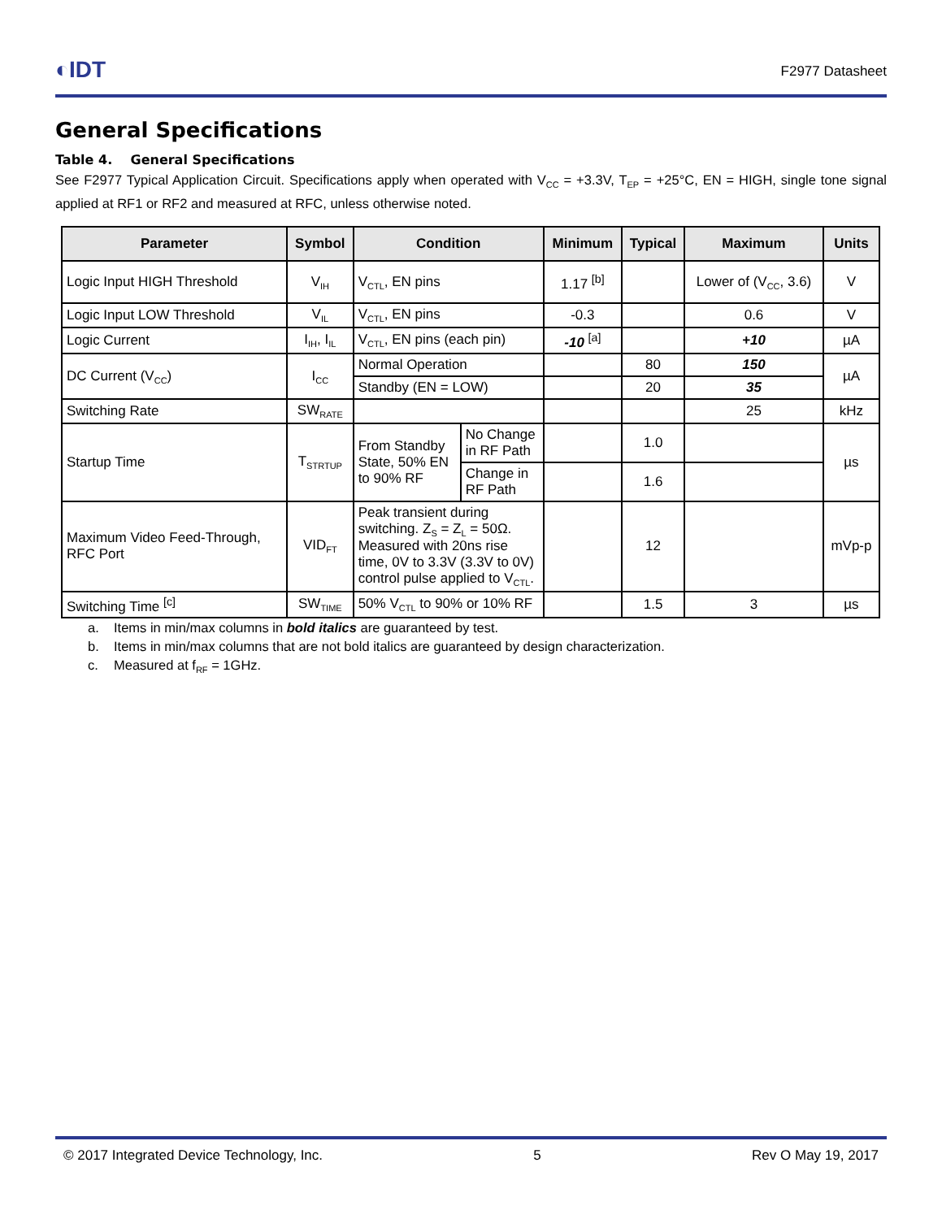◐IDT
F2977 Datasheet
General Specifications
Table 4. General Specifications
See F2977 Typical Application Circuit. Specifications apply when operated with V<sub>CC</sub> = +3.3V, T<sub>EP</sub> = +25°C, EN = HIGH, single tone signal applied at RF1 or RF2 and measured at RFC, unless otherwise noted.
| Parameter | Symbol | Condition | | Minimum | Typical | Maximum | Units |
| --- | --- | --- | --- | --- | --- | --- | --- |
| Logic Input HIGH Threshold | V<sub>IH</sub> | V<sub>CTL</sub>, EN pins | | 1.17 <sup>[b]</sup> | | Lower of (V<sub>CC</sub>, 3.6) | V |
| Logic Input LOW Threshold | V<sub>IL</sub> | V<sub>CTL</sub>, EN pins | | -0.3 | | 0.6 | V |
| Logic Current | I<sub>IH</sub>, I<sub>IL</sub> | V<sub>CTL</sub>, EN pins (each pin) | | -10 <sup>[a]</sup> | | +10 | µA |
| DC Current (V<sub>CC</sub>) | I<sub>CC</sub> | Normal Operation | | | 80 | 150 | µA |
| | | Standby (EN = LOW) | | | 20 | 35 | |
| Switching Rate | SW<sub>RATE</sub> | | | | | 25 | kHz |
| Startup Time | T<sub>STRTUP</sub> | From Standby State, 50% EN to 90% RF | No Change in RF Path | | 1.0 | | µs |
| | | | Change in RF Path | | 1.6 | | |
| Maximum Video Feed-Through, RFC Port | VID<sub>FT</sub> | Peak transient during switching. Z<sub>S</sub> = Z<sub>L</sub> = 50Ω. Measured with 20ns rise time, 0V to 3.3V (3.3V to 0V) control pulse applied to V<sub>CTL</sub>. | | | 12 | | mVp-p |
| Switching Time <sup>[c]</sup> | SW<sub>TIME</sub> | 50% V<sub>CTL</sub> to 90% or 10% RF | | | 1.5 | 3 | µs |
a. Items in min/max columns in bold italics are guaranteed by test.
b. Items in min/max columns that are not bold italics are guaranteed by design characterization.
c. Measured at f<sub>RF</sub> = 1GHz.
© 2017 Integrated Device Technology, Inc. 5 Rev O May 19, 2017